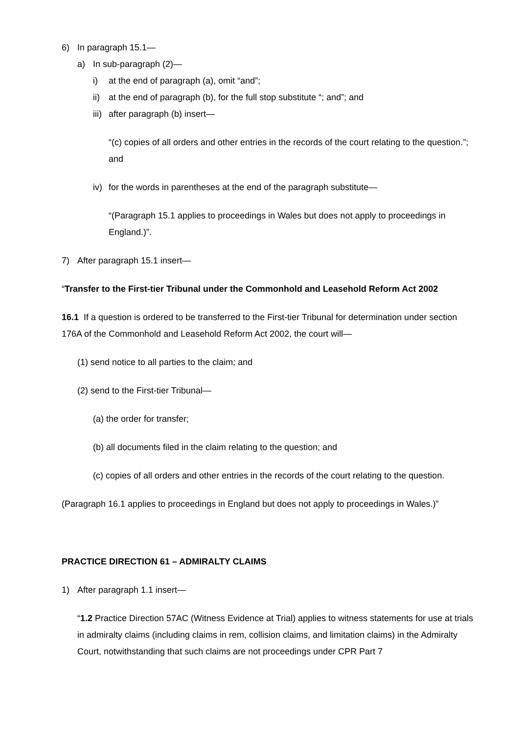6) In paragraph 15.1—
a) In sub-paragraph (2)—
i) at the end of paragraph (a), omit “and”;
ii) at the end of paragraph (b), for the full stop substitute “; and”; and
iii) after paragraph (b) insert—
“(c) copies of all orders and other entries in the records of the court relating to the question.”; and
iv) for the words in parentheses at the end of the paragraph substitute—
“(Paragraph 15.1 applies to proceedings in Wales but does not apply to proceedings in England.)”.
7) After paragraph 15.1 insert—
“Transfer to the First-tier Tribunal under the Commonhold and Leasehold Reform Act 2002
16.1 If a question is ordered to be transferred to the First-tier Tribunal for determination under section 176A of the Commonhold and Leasehold Reform Act 2002, the court will—
(1) send notice to all parties to the claim; and
(2) send to the First-tier Tribunal—
(a) the order for transfer;
(b) all documents filed in the claim relating to the question; and
(c) copies of all orders and other entries in the records of the court relating to the question.
(Paragraph 16.1 applies to proceedings in England but does not apply to proceedings in Wales.)”
PRACTICE DIRECTION 61 – ADMIRALTY CLAIMS
1) After paragraph 1.1 insert—
“1.2 Practice Direction 57AC (Witness Evidence at Trial) applies to witness statements for use at trials in admiralty claims (including claims in rem, collision claims, and limitation claims) in the Admiralty Court, notwithstanding that such claims are not proceedings under CPR Part 7